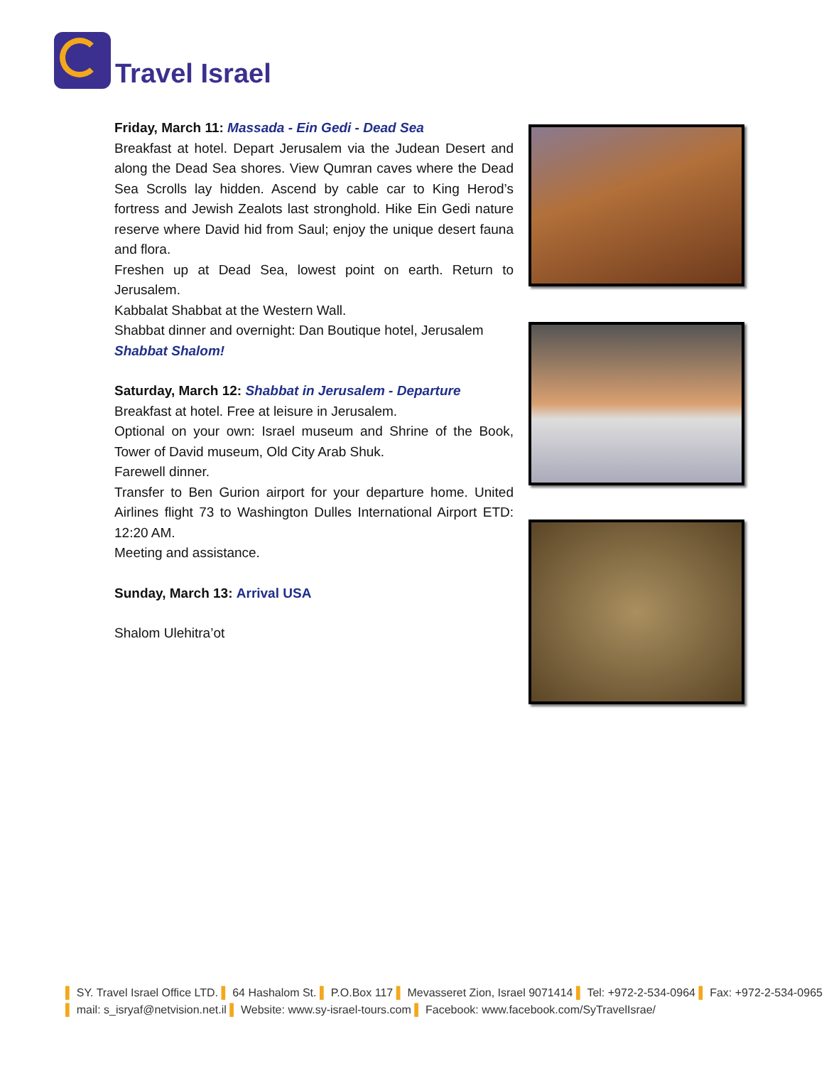Travel Israel
Friday, March 11: Massada - Ein Gedi - Dead Sea
Breakfast at hotel. Depart Jerusalem via the Judean Desert and along the Dead Sea shores. View Qumran caves where the Dead Sea Scrolls lay hidden. Ascend by cable car to King Herod’s fortress and Jewish Zealots last stronghold. Hike Ein Gedi nature reserve where David hid from Saul; enjoy the unique desert fauna and flora.
Freshen up at Dead Sea, lowest point on earth. Return to Jerusalem.
Kabbalat Shabbat at the Western Wall.
Shabbat dinner and overnight: Dan Boutique hotel, Jerusalem
Shabbat Shalom!
Saturday, March 12: Shabbat in Jerusalem - Departure
Breakfast at hotel. Free at leisure in Jerusalem.
Optional on your own: Israel museum and Shrine of the Book, Tower of David museum, Old City Arab Shuk.
Farewell dinner.
Transfer to Ben Gurion airport for your departure home. United Airlines flight 73 to Washington Dulles International Airport ETD: 12:20 AM.
Meeting and assistance.
Sunday, March 13: Arrival USA
Shalom Ulehitra’ot
▌ SY. Travel Israel Office LTD. ▌ 64 Hashalom St. ▌ P.O.Box 117 ▌ Mevasseret Zion, Israel 9071414 ▌ Tel: +972-2-534-0964 ▌ Fax: +972-2-534-0965
▌ mail: s_isryaf@netvision.net.il ▌ Website: www.sy-israel-tours.com ▌ Facebook: www.facebook.com/SyTravelIsrae/